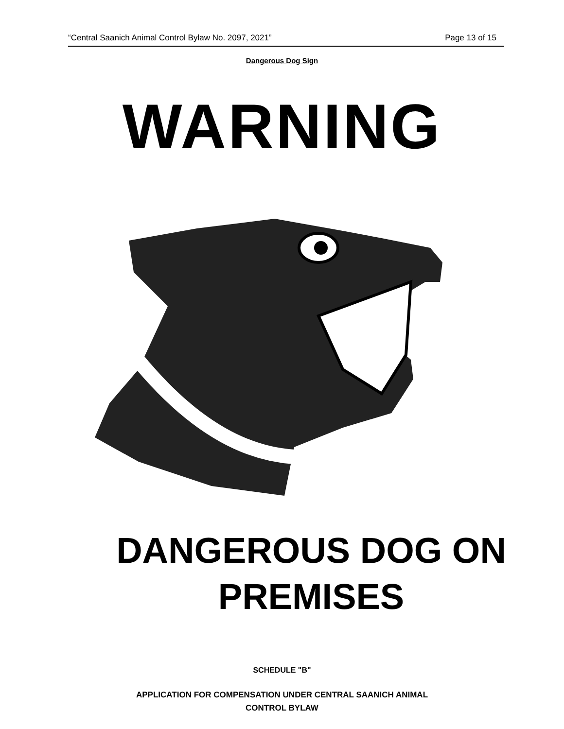“Central Saanich Animal Control Bylaw No. 2097, 2021” Page 13 of 15
Dangerous Dog Sign
WARNING
DANGEROUS DOG ON
PREMISES
SCHEDULE "B"
APPLICATION FOR COMPENSATION UNDER CENTRAL SAANICH ANIMAL
CONTROL BYLAW